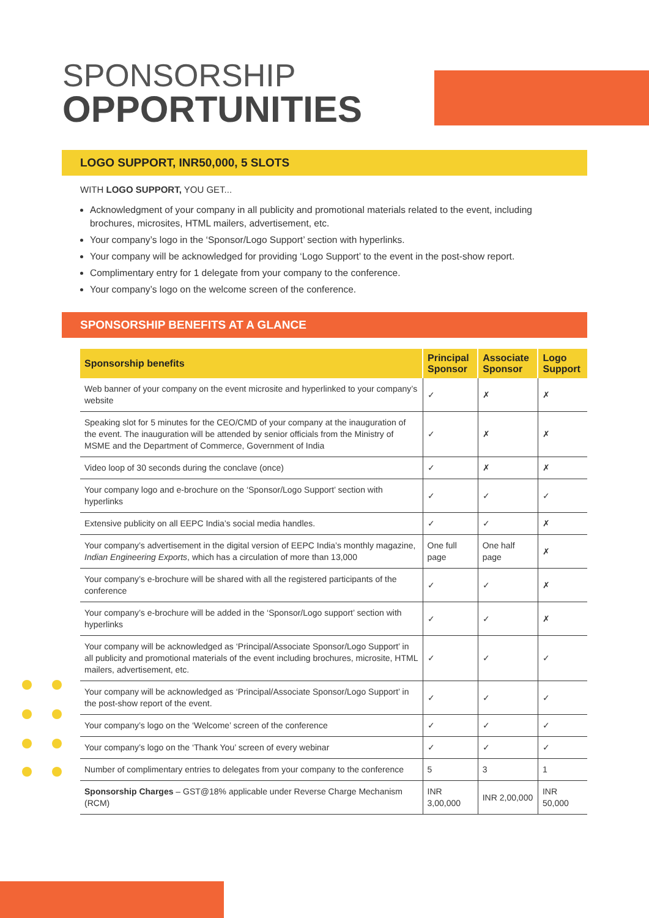SPONSORSHIP
OPPORTUNITIES
LOGO SUPPORT, INR50,000, 5 SLOTS
WITH LOGO SUPPORT, YOU GET...
Acknowledgment of your company in all publicity and promotional materials related to the event, including brochures, microsites, HTML mailers, advertisement, etc.
Your company’s logo in the ‘Sponsor/Logo Support’ section with hyperlinks.
Your company will be acknowledged for providing ‘Logo Support’ to the event in the post-show report.
Complimentary entry for 1 delegate from your company to the conference.
Your company’s logo on the welcome screen of the conference.
SPONSORSHIP BENEFITS AT A GLANCE
| Sponsorship benefits | Principal Sponsor | Associate Sponsor | Logo Support |
| --- | --- | --- | --- |
| Web banner of your company on the event microsite and hyperlinked to your company’s website | ✓ | ✗ | ✗ |
| Speaking slot for 5 minutes for the CEO/CMD of your company at the inauguration of the event. The inauguration will be attended by senior officials from the Ministry of MSME and the Department of Commerce, Government of India | ✓ | ✗ | ✗ |
| Video loop of 30 seconds during the conclave (once) | ✓ | ✗ | ✗ |
| Your company logo and e-brochure on the ‘Sponsor/Logo Support’ section with hyperlinks | ✓ | ✓ | ✓ |
| Extensive publicity on all EEPC India’s social media handles. | ✓ | ✓ | ✗ |
| Your company’s advertisement in the digital version of EEPC India’s monthly magazine, Indian Engineering Exports , which has a circulation of more than 13,000 | One full page | One half page | ✗ |
| Your company’s e-brochure will be shared with all the registered participants of the conference | ✓ | ✓ | ✗ |
| Your company’s e-brochure will be added in the ‘Sponsor/Logo support’ section with hyperlinks | ✓ | ✓ | ✗ |
| Your company will be acknowledged as ‘Principal/Associate Sponsor/Logo Support’ in all publicity and promotional materials of the event including brochures, microsite, HTML mailers, advertisement, etc. | ✓ | ✓ | ✓ |
| Your company will be acknowledged as ‘Principal/Associate Sponsor/Logo Support’ in the post-show report of the event. | ✓ | ✓ | ✓ |
| Your company’s logo on the ‘Welcome’ screen of the conference | ✓ | ✓ | ✓ |
| Your company’s logo on the ‘Thank You’ screen of every webinar | ✓ | ✓ | ✓ |
| Number of complimentary entries to delegates from your company to the conference | 5 | 3 | 1 |
| Sponsorship Charges – GST@18% applicable under Reverse Charge Mechanism (RCM) | INR 3,00,000 | INR 2,00,000 | INR 50,000 |